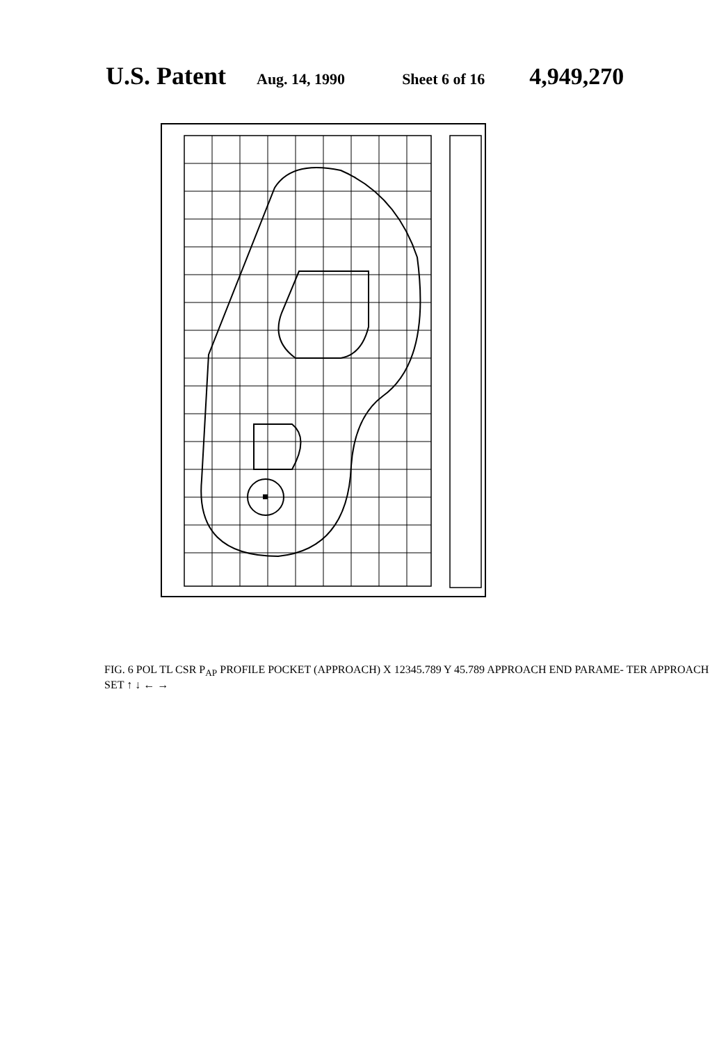U.S. Patent Aug. 14, 1990 Sheet 6 of 16 4,949,270
FIG. 6 POL TL CSR P<sub>AP</sub> PROFILE POCKET (APPROACH) X 12345.789 Y 45.789 APPROACH END PARAME- TER APPROACH SET ↑ ↓ ← →